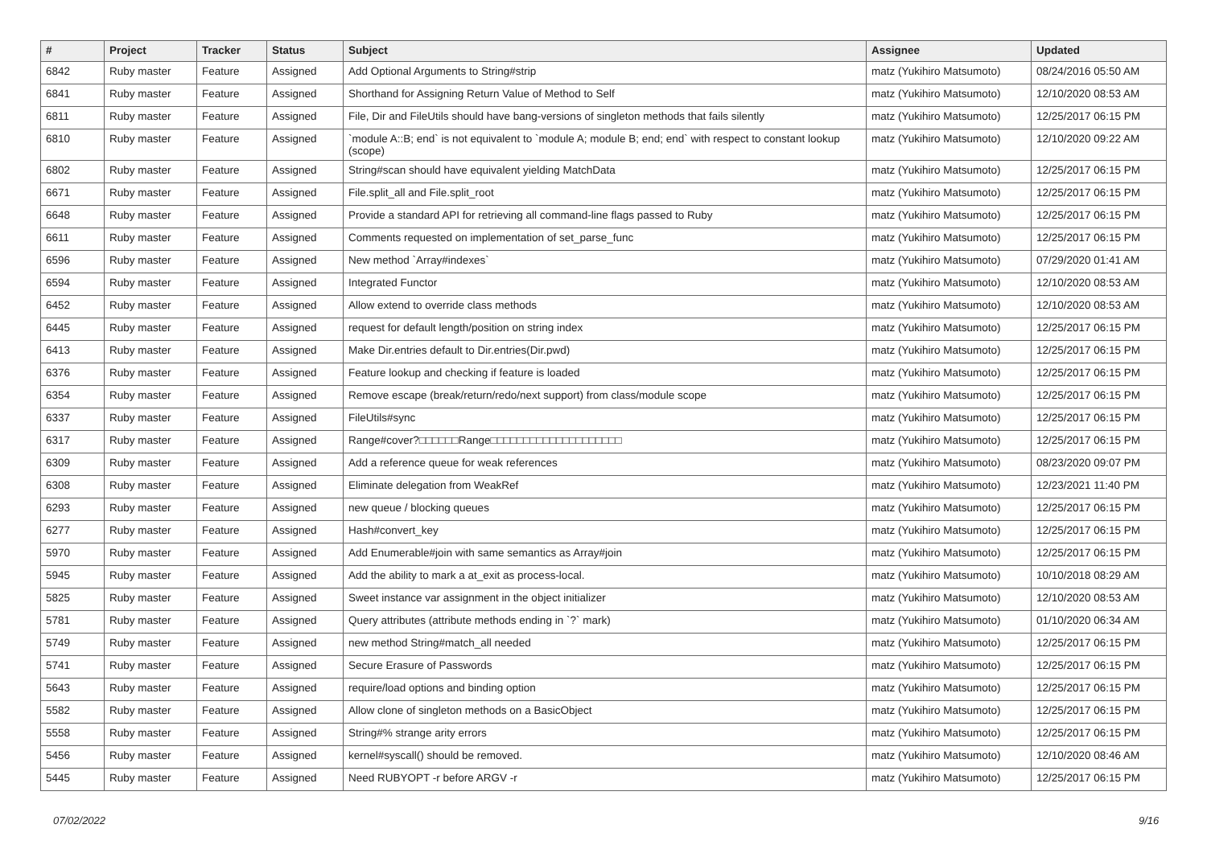| # | Project | Tracker | Status | Subject | Assignee | Updated |
| --- | --- | --- | --- | --- | --- | --- |
| 6842 | Ruby master | Feature | Assigned | Add Optional Arguments to String#strip | matz (Yukihiro Matsumoto) | 08/24/2016 05:50 AM |
| 6841 | Ruby master | Feature | Assigned | Shorthand for Assigning Return Value of Method to Self | matz (Yukihiro Matsumoto) | 12/10/2020 08:53 AM |
| 6811 | Ruby master | Feature | Assigned | File, Dir and FileUtils should have bang-versions of singleton methods that fails silently | matz (Yukihiro Matsumoto) | 12/25/2017 06:15 PM |
| 6810 | Ruby master | Feature | Assigned | `module A::B; end` is not equivalent to `module A; module B; end; end` with respect to constant lookup (scope) | matz (Yukihiro Matsumoto) | 12/10/2020 09:22 AM |
| 6802 | Ruby master | Feature | Assigned | String#scan should have equivalent yielding MatchData | matz (Yukihiro Matsumoto) | 12/25/2017 06:15 PM |
| 6671 | Ruby master | Feature | Assigned | File.split_all and File.split_root | matz (Yukihiro Matsumoto) | 12/25/2017 06:15 PM |
| 6648 | Ruby master | Feature | Assigned | Provide a standard API for retrieving all command-line flags passed to Ruby | matz (Yukihiro Matsumoto) | 12/25/2017 06:15 PM |
| 6611 | Ruby master | Feature | Assigned | Comments requested on implementation of set_parse_func | matz (Yukihiro Matsumoto) | 12/25/2017 06:15 PM |
| 6596 | Ruby master | Feature | Assigned | New method `Array#indexes` | matz (Yukihiro Matsumoto) | 07/29/2020 01:41 AM |
| 6594 | Ruby master | Feature | Assigned | Integrated Functor | matz (Yukihiro Matsumoto) | 12/10/2020 08:53 AM |
| 6452 | Ruby master | Feature | Assigned | Allow extend to override class methods | matz (Yukihiro Matsumoto) | 12/10/2020 08:53 AM |
| 6445 | Ruby master | Feature | Assigned | request for default length/position on string index | matz (Yukihiro Matsumoto) | 12/25/2017 06:15 PM |
| 6413 | Ruby master | Feature | Assigned | Make Dir.entries default to Dir.entries(Dir.pwd) | matz (Yukihiro Matsumoto) | 12/25/2017 06:15 PM |
| 6376 | Ruby master | Feature | Assigned | Feature lookup and checking if feature is loaded | matz (Yukihiro Matsumoto) | 12/25/2017 06:15 PM |
| 6354 | Ruby master | Feature | Assigned | Remove escape (break/return/redo/next support) from class/module scope | matz (Yukihiro Matsumoto) | 12/25/2017 06:15 PM |
| 6337 | Ruby master | Feature | Assigned | FileUtils#sync | matz (Yukihiro Matsumoto) | 12/25/2017 06:15 PM |
| 6317 | Ruby master | Feature | Assigned | Range#cover?□□□□□□Range□□□□□□□□□□□□□□□□□□□□ | matz (Yukihiro Matsumoto) | 12/25/2017 06:15 PM |
| 6309 | Ruby master | Feature | Assigned | Add a reference queue for weak references | matz (Yukihiro Matsumoto) | 08/23/2020 09:07 PM |
| 6308 | Ruby master | Feature | Assigned | Eliminate delegation from WeakRef | matz (Yukihiro Matsumoto) | 12/23/2021 11:40 PM |
| 6293 | Ruby master | Feature | Assigned | new queue / blocking queues | matz (Yukihiro Matsumoto) | 12/25/2017 06:15 PM |
| 6277 | Ruby master | Feature | Assigned | Hash#convert_key | matz (Yukihiro Matsumoto) | 12/25/2017 06:15 PM |
| 5970 | Ruby master | Feature | Assigned | Add Enumerable#join with same semantics as Array#join | matz (Yukihiro Matsumoto) | 12/25/2017 06:15 PM |
| 5945 | Ruby master | Feature | Assigned | Add the ability to mark a at_exit as process-local. | matz (Yukihiro Matsumoto) | 10/10/2018 08:29 AM |
| 5825 | Ruby master | Feature | Assigned | Sweet instance var assignment in the object initializer | matz (Yukihiro Matsumoto) | 12/10/2020 08:53 AM |
| 5781 | Ruby master | Feature | Assigned | Query attributes (attribute methods ending in `?` mark) | matz (Yukihiro Matsumoto) | 01/10/2020 06:34 AM |
| 5749 | Ruby master | Feature | Assigned | new method String#match_all needed | matz (Yukihiro Matsumoto) | 12/25/2017 06:15 PM |
| 5741 | Ruby master | Feature | Assigned | Secure Erasure of Passwords | matz (Yukihiro Matsumoto) | 12/25/2017 06:15 PM |
| 5643 | Ruby master | Feature | Assigned | require/load options and binding option | matz (Yukihiro Matsumoto) | 12/25/2017 06:15 PM |
| 5582 | Ruby master | Feature | Assigned | Allow clone of singleton methods on a BasicObject | matz (Yukihiro Matsumoto) | 12/25/2017 06:15 PM |
| 5558 | Ruby master | Feature | Assigned | String#% strange arity errors | matz (Yukihiro Matsumoto) | 12/25/2017 06:15 PM |
| 5456 | Ruby master | Feature | Assigned | kernel#syscall() should be removed. | matz (Yukihiro Matsumoto) | 12/10/2020 08:46 AM |
| 5445 | Ruby master | Feature | Assigned | Need RUBYOPT -r before ARGV -r | matz (Yukihiro Matsumoto) | 12/25/2017 06:15 PM |
07/02/2022 9/16